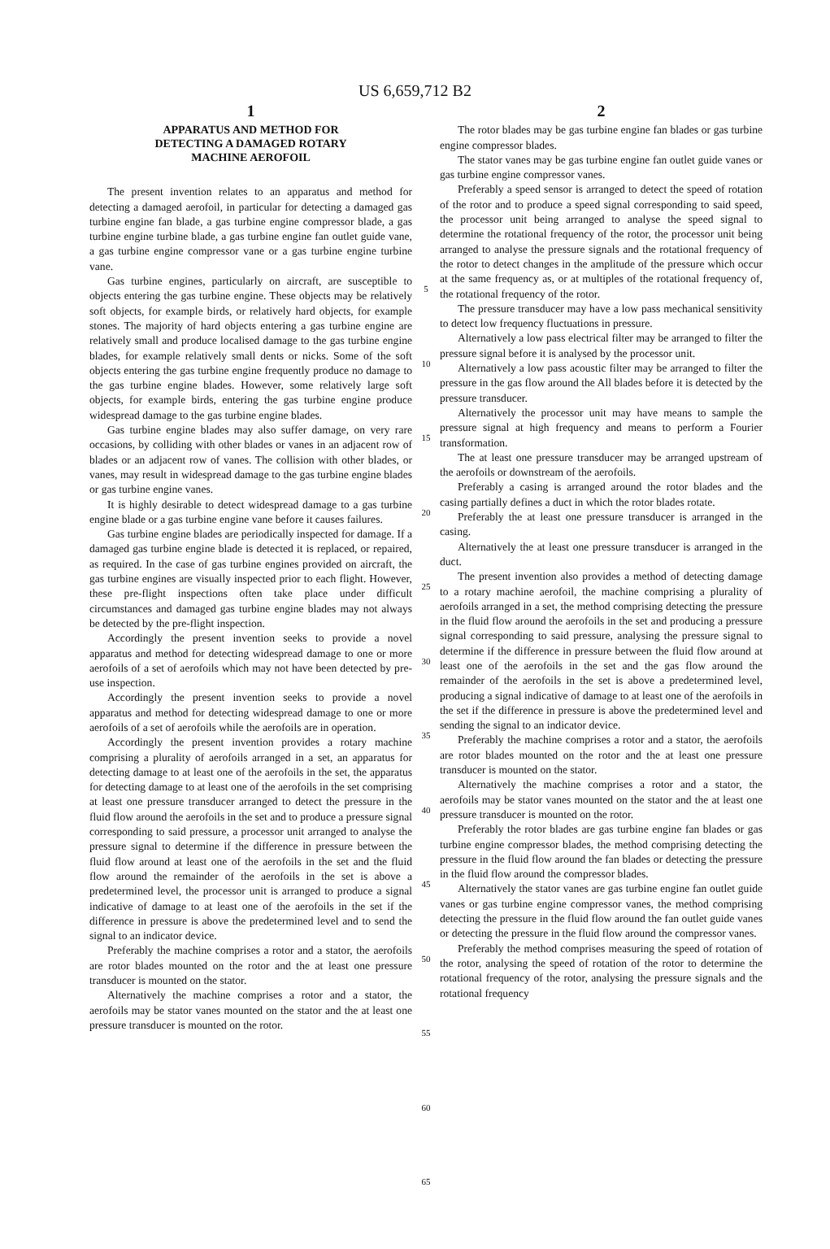US 6,659,712 B2
1
APPARATUS AND METHOD FOR
DETECTING A DAMAGED ROTARY
MACHINE AEROFOIL
The present invention relates to an apparatus and method for detecting a damaged aerofoil, in particular for detecting a damaged gas turbine engine fan blade, a gas turbine engine compressor blade, a gas turbine engine turbine blade, a gas turbine engine fan outlet guide vane, a gas turbine engine compressor vane or a gas turbine engine turbine vane.
Gas turbine engines, particularly on aircraft, are susceptible to objects entering the gas turbine engine. These objects may be relatively soft objects, for example birds, or relatively hard objects, for example stones. The majority of hard objects entering a gas turbine engine are relatively small and produce localised damage to the gas turbine engine blades, for example relatively small dents or nicks. Some of the soft objects entering the gas turbine engine frequently produce no damage to the gas turbine engine blades. However, some relatively large soft objects, for example birds, entering the gas turbine engine produce widespread damage to the gas turbine engine blades.
Gas turbine engine blades may also suffer damage, on very rare occasions, by colliding with other blades or vanes in an adjacent row of blades or an adjacent row of vanes. The collision with other blades, or vanes, may result in widespread damage to the gas turbine engine blades or gas turbine engine vanes.
It is highly desirable to detect widespread damage to a gas turbine engine blade or a gas turbine engine vane before it causes failures.
Gas turbine engine blades are periodically inspected for damage. If a damaged gas turbine engine blade is detected it is replaced, or repaired, as required. In the case of gas turbine engines provided on aircraft, the gas turbine engines are visually inspected prior to each flight. However, these pre-flight inspections often take place under difficult circumstances and damaged gas turbine engine blades may not always be detected by the pre-flight inspection.
Accordingly the present invention seeks to provide a novel apparatus and method for detecting widespread damage to one or more aerofoils of a set of aerofoils which may not have been detected by pre-use inspection.
Accordingly the present invention seeks to provide a novel apparatus and method for detecting widespread damage to one or more aerofoils of a set of aerofoils while the aerofoils are in operation.
Accordingly the present invention provides a rotary machine comprising a plurality of aerofoils arranged in a set, an apparatus for detecting damage to at least one of the aerofoils in the set, the apparatus for detecting damage to at least one of the aerofoils in the set comprising at least one pressure transducer arranged to detect the pressure in the fluid flow around the aerofoils in the set and to produce a pressure signal corresponding to said pressure, a processor unit arranged to analyse the pressure signal to determine if the difference in pressure between the fluid flow around at least one of the aerofoils in the set and the fluid flow around the remainder of the aerofoils in the set is above a predetermined level, the processor unit is arranged to produce a signal indicative of damage to at least one of the aerofoils in the set if the difference in pressure is above the predetermined level and to send the signal to an indicator device.
Preferably the machine comprises a rotor and a stator, the aerofoils are rotor blades mounted on the rotor and the at least one pressure transducer is mounted on the stator.
Alternatively the machine comprises a rotor and a stator, the aerofoils may be stator vanes mounted on the stator and the at least one pressure transducer is mounted on the rotor.
5
10
15
20
25
30
35
40
45
50
55
60
65
2
The rotor blades may be gas turbine engine fan blades or gas turbine engine compressor blades.
The stator vanes may be gas turbine engine fan outlet guide vanes or gas turbine engine compressor vanes.
Preferably a speed sensor is arranged to detect the speed of rotation of the rotor and to produce a speed signal corresponding to said speed, the processor unit being arranged to analyse the speed signal to determine the rotational frequency of the rotor, the processor unit being arranged to analyse the pressure signals and the rotational frequency of the rotor to detect changes in the amplitude of the pressure which occur at the same frequency as, or at multiples of the rotational frequency of, the rotational frequency of the rotor.
The pressure transducer may have a low pass mechanical sensitivity to detect low frequency fluctuations in pressure.
Alternatively a low pass electrical filter may be arranged to filter the pressure signal before it is analysed by the processor unit.
Alternatively a low pass acoustic filter may be arranged to filter the pressure in the gas flow around the All blades before it is detected by the pressure transducer.
Alternatively the processor unit may have means to sample the pressure signal at high frequency and means to perform a Fourier transformation.
The at least one pressure transducer may be arranged upstream of the aerofoils or downstream of the aerofoils.
Preferably a casing is arranged around the rotor blades and the casing partially defines a duct in which the rotor blades rotate.
Preferably the at least one pressure transducer is arranged in the casing.
Alternatively the at least one pressure transducer is arranged in the duct.
The present invention also provides a method of detecting damage to a rotary machine aerofoil, the machine comprising a plurality of aerofoils arranged in a set, the method comprising detecting the pressure in the fluid flow around the aerofoils in the set and producing a pressure signal corresponding to said pressure, analysing the pressure signal to determine if the difference in pressure between the fluid flow around at least one of the aerofoils in the set and the gas flow around the remainder of the aerofoils in the set is above a predetermined level, producing a signal indicative of damage to at least one of the aerofoils in the set if the difference in pressure is above the predetermined level and sending the signal to an indicator device.
Preferably the machine comprises a rotor and a stator, the aerofoils are rotor blades mounted on the rotor and the at least one pressure transducer is mounted on the stator.
Alternatively the machine comprises a rotor and a stator, the aerofoils may be stator vanes mounted on the stator and the at least one pressure transducer is mounted on the rotor.
Preferably the rotor blades are gas turbine engine fan blades or gas turbine engine compressor blades, the method comprising detecting the pressure in the fluid flow around the fan blades or detecting the pressure in the fluid flow around the compressor blades.
Alternatively the stator vanes are gas turbine engine fan outlet guide vanes or gas turbine engine compressor vanes, the method comprising detecting the pressure in the fluid flow around the fan outlet guide vanes or detecting the pressure in the fluid flow around the compressor vanes.
Preferably the method comprises measuring the speed of rotation of the rotor, analysing the speed of rotation of the rotor to determine the rotational frequency of the rotor, analysing the pressure signals and the rotational frequency